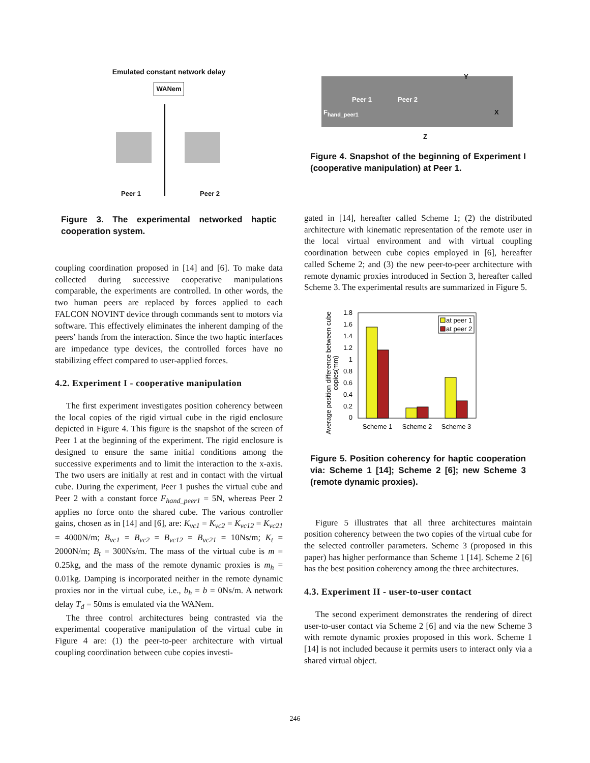Emulated constant network delay
WANem
Peer 1 Peer 2
Figure 3. The experimental networked haptic cooperation system.
coupling coordination proposed in [14] and [6]. To make data collected during successive cooperative manipulations comparable, the experiments are controlled. In other words, the two human peers are replaced by forces applied to each FALCON NOVINT device through commands sent to motors via software. This effectively eliminates the inherent damping of the peers’ hands from the interaction. Since the two haptic interfaces are impedance type devices, the controlled forces have no stabilizing effect compared to user-applied forces.
4.2. Experiment I - cooperative manipulation
The first experiment investigates position coherency between the local copies of the rigid virtual cube in the rigid enclosure depicted in Figure 4. This figure is the snapshot of the screen of Peer 1 at the beginning of the experiment. The rigid enclosure is designed to ensure the same initial conditions among the successive experiments and to limit the interaction to the x-axis. The two users are initially at rest and in contact with the virtual cube. During the experiment, Peer 1 pushes the virtual cube and Peer 2 with a constant force F<sub>hand_peer1</sub> = 5N, whereas Peer 2 applies no force onto the shared cube. The various controller gains, chosen as in [14] and [6], are: K<sub>vc1</sub> = K<sub>vc2</sub> = K<sub>vc12</sub> = K<sub>vc21</sub> = 4000N/m; B<sub>vc1</sub> = B<sub>vc2</sub> = B<sub>vc12</sub> = B<sub>vc21</sub> = 10Ns/m; K<sub>t</sub> = 2000N/m; B<sub>t</sub> = 300Ns/m. The mass of the virtual cube is m = 0.25kg, and the mass of the remote dynamic proxies is m<sub>h</sub> = 0.01kg. Damping is incorporated neither in the remote dynamic proxies nor in the virtual cube, i.e., b<sub>h</sub> = b = 0Ns/m. A network delay T<sub>d</sub> = 50ms is emulated via the WANem.
The three control architectures being contrasted via the experimental cooperative manipulation of the virtual cube in Figure 4 are: (1) the peer-to-peer architecture with virtual coupling coordination between cube copies investi-
Peer 1 Peer 2
F<sub>hand_peer1</sub>
Y
X
Z
Figure 4. Snapshot of the beginning of Experiment I (cooperative manipulation) at Peer 1.
gated in [14], hereafter called Scheme 1; (2) the distributed architecture with kinematic representation of the remote user in the local virtual environment and with virtual coupling coordination between cube copies employed in [6], hereafter called Scheme 2; and (3) the new peer-to-peer architecture with remote dynamic proxies introduced in Section 3, hereafter called Scheme 3. The experimental results are summarized in Figure 5.
Average position difference between cube
copies(mm)
1.8
1.6
1.4
1.2
1
0.8
0.6
0.4
0.2
0
Scheme 1
Scheme 2
Scheme 3
at peer 1
at peer 2
Figure 5. Position coherency for haptic cooperation via: Scheme 1 [14]; Scheme 2 [6]; new Scheme 3 (remote dynamic proxies).
Figure 5 illustrates that all three architectures maintain position coherency between the two copies of the virtual cube for the selected controller parameters. Scheme 3 (proposed in this paper) has higher performance than Scheme 1 [14]. Scheme 2 [6] has the best position coherency among the three architectures.
4.3. Experiment II - user-to-user contact
The second experiment demonstrates the rendering of direct user-to-user contact via Scheme 2 [6] and via the new Scheme 3 with remote dynamic proxies proposed in this work. Scheme 1 [14] is not included because it permits users to interact only via a shared virtual object.
246